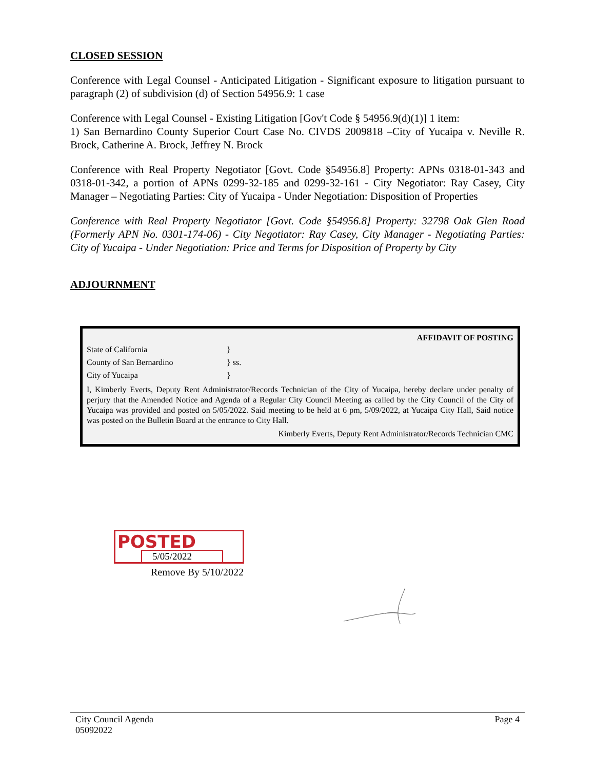CLOSED SESSION
Conference with Legal Counsel - Anticipated Litigation - Significant exposure to litigation pursuant to paragraph (2) of subdivision (d) of Section 54956.9: 1 case
Conference with Legal Counsel - Existing Litigation [Gov't Code § 54956.9(d)(1)] 1 item:
1) San Bernardino County Superior Court Case No. CIVDS 2009818 –City of Yucaipa v. Neville R. Brock, Catherine A. Brock, Jeffrey N. Brock
Conference with Real Property Negotiator [Govt. Code §54956.8] Property: APNs 0318-01-343 and 0318-01-342, a portion of APNs 0299-32-185 and 0299-32-161 - City Negotiator: Ray Casey, City Manager – Negotiating Parties: City of Yucaipa - Under Negotiation: Disposition of Properties
Conference with Real Property Negotiator [Govt. Code §54956.8] Property: 32798 Oak Glen Road (Formerly APN No. 0301-174-06) - City Negotiator: Ray Casey, City Manager - Negotiating Parties: City of Yucaipa - Under Negotiation: Price and Terms for Disposition of Property by City
ADJOURNMENT
AFFIDAVIT OF POSTING
State of California }
County of San Bernardino } ss.
City of Yucaipa }
I, Kimberly Everts, Deputy Rent Administrator/Records Technician of the City of Yucaipa, hereby declare under penalty of perjury that the Amended Notice and Agenda of a Regular City Council Meeting as called by the City Council of the City of Yucaipa was provided and posted on 5/05/2022. Said meeting to be held at 6 pm, 5/09/2022, at Yucaipa City Hall, Said notice was posted on the Bulletin Board at the entrance to City Hall.
Kimberly Everts, Deputy Rent Administrator/Records Technician CMC
POSTED
5/05/2022
Remove By 5/10/2022
City Council Agenda
05092022 Page 4